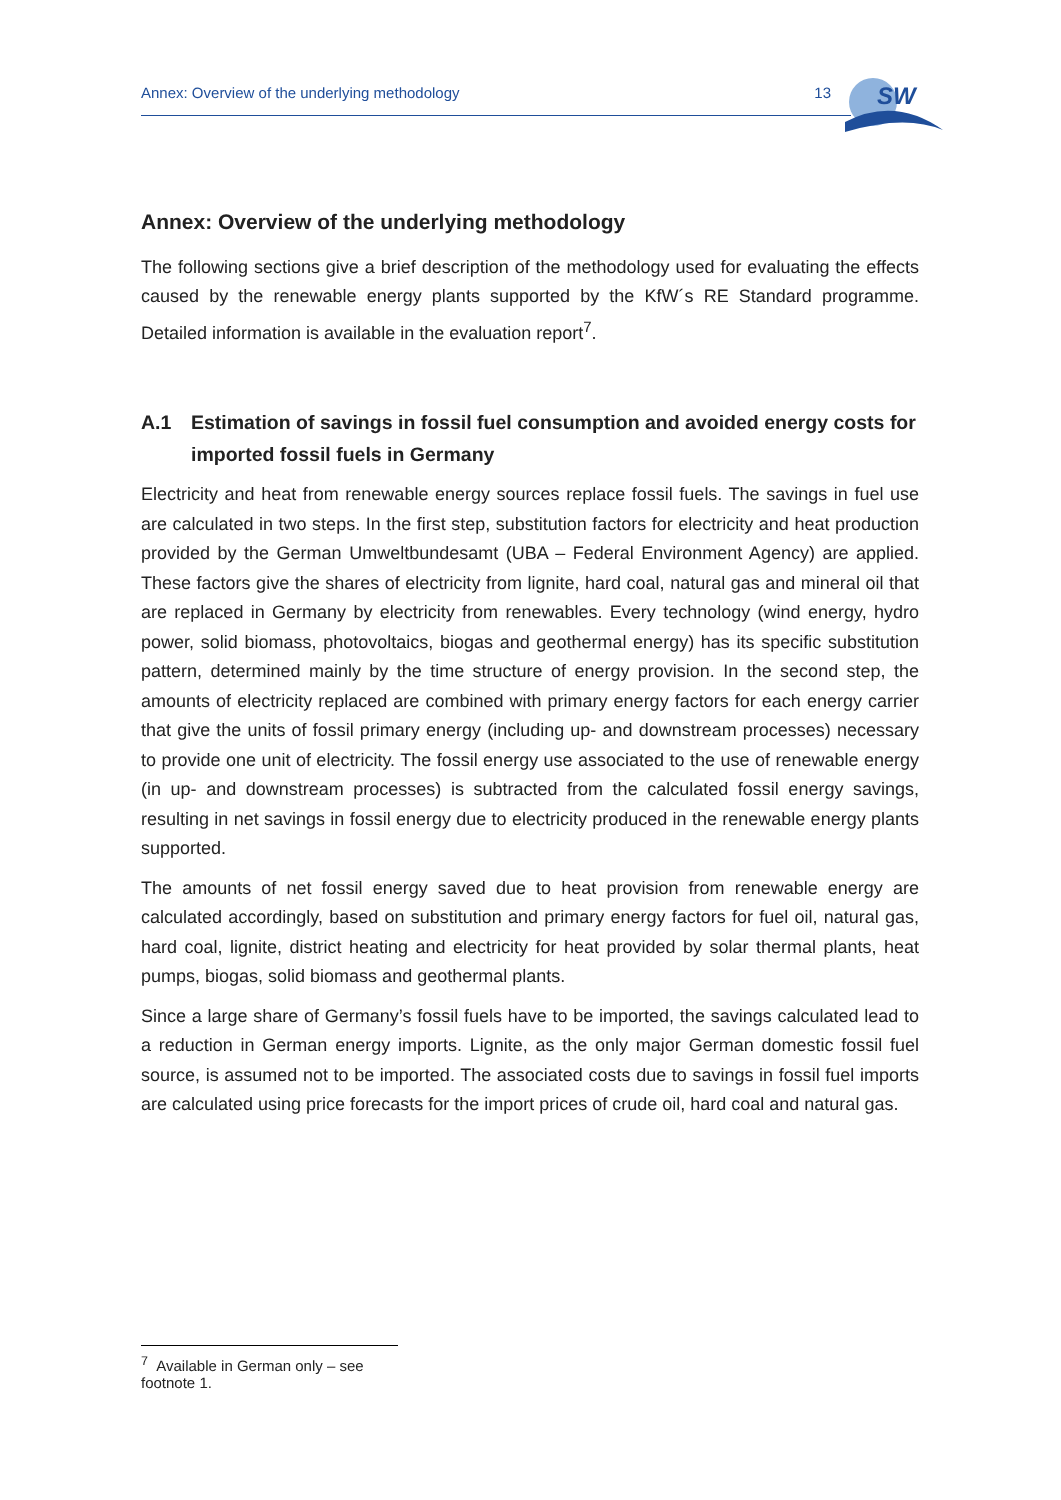Annex: Overview of the underlying methodology 13
SW
Annex: Overview of the underlying methodology
The following sections give a brief description of the methodology used for evaluating the effects caused by the renewable energy plants supported by the KfW´s RE Standard programme. Detailed information is available in the evaluation report<sup>7</sup>.
A.1 Estimation of savings in fossil fuel consumption and avoided energy costs for imported fossil fuels in Germany
Electricity and heat from renewable energy sources replace fossil fuels. The savings in fuel use are calculated in two steps. In the first step, substitution factors for electricity and heat production provided by the German Umweltbundesamt (UBA – Federal Environment Agency) are applied. These factors give the shares of electricity from lignite, hard coal, natural gas and mineral oil that are replaced in Germany by electricity from renewables. Every technology (wind energy, hydro power, solid biomass, photovoltaics, biogas and geothermal energy) has its specific substitution pattern, determined mainly by the time structure of energy provision. In the second step, the amounts of electricity replaced are combined with primary energy factors for each energy carrier that give the units of fossil primary energy (including up- and downstream processes) necessary to provide one unit of electricity. The fossil energy use associated to the use of renewable energy (in up- and downstream processes) is subtracted from the calculated fossil energy savings, resulting in net savings in fossil energy due to electricity produced in the renewable energy plants supported.
The amounts of net fossil energy saved due to heat provision from renewable energy are calculated accordingly, based on substitution and primary energy factors for fuel oil, natural gas, hard coal, lignite, district heating and electricity for heat provided by solar thermal plants, heat pumps, biogas, solid biomass and geothermal plants.
Since a large share of Germany’s fossil fuels have to be imported, the savings calculated lead to a reduction in German energy imports. Lignite, as the only major German domestic fossil fuel source, is assumed not to be imported. The associated costs due to savings in fossil fuel imports are calculated using price forecasts for the import prices of crude oil, hard coal and natural gas.
<sup>7</sup> Available in German only – see footnote 1.